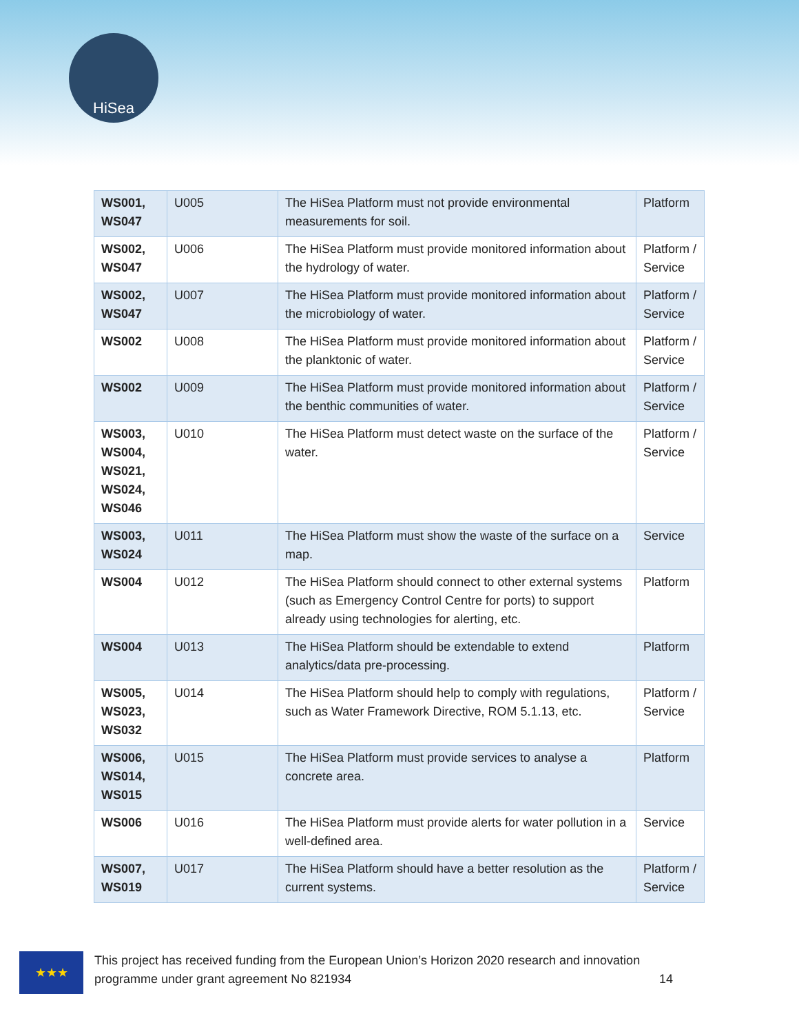HiSea
| WS001, WS047 | U005 | The HiSea Platform must not provide environmental measurements for soil. | Platform |
| WS002, WS047 | U006 | The HiSea Platform must provide monitored information about the hydrology of water. | Platform / Service |
| WS002, WS047 | U007 | The HiSea Platform must provide monitored information about the microbiology of water. | Platform / Service |
| WS002 | U008 | The HiSea Platform must provide monitored information about the planktonic of water. | Platform / Service |
| WS002 | U009 | The HiSea Platform must provide monitored information about the benthic communities of water. | Platform / Service |
| WS003, WS004, WS021, WS024, WS046 | U010 | The HiSea Platform must detect waste on the surface of the water. | Platform / Service |
| WS003, WS024 | U011 | The HiSea Platform must show the waste of the surface on a map. | Service |
| WS004 | U012 | The HiSea Platform should connect to other external systems (such as Emergency Control Centre for ports) to support already using technologies for alerting, etc. | Platform |
| WS004 | U013 | The HiSea Platform should be extendable to extend analytics/data pre-processing. | Platform |
| WS005, WS023, WS032 | U014 | The HiSea Platform should help to comply with regulations, such as Water Framework Directive, ROM 5.1.13, etc. | Platform / Service |
| WS006, WS014, WS015 | U015 | The HiSea Platform must provide services to analyse a concrete area. | Platform |
| WS006 | U016 | The HiSea Platform must provide alerts for water pollution in a well-defined area. | Service |
| WS007, WS019 | U017 | The HiSea Platform should have a better resolution as the current systems. | Platform / Service |
★★★
This project has received funding from the European Union’s Horizon 2020 research and innovation programme under grant agreement No 821934 14